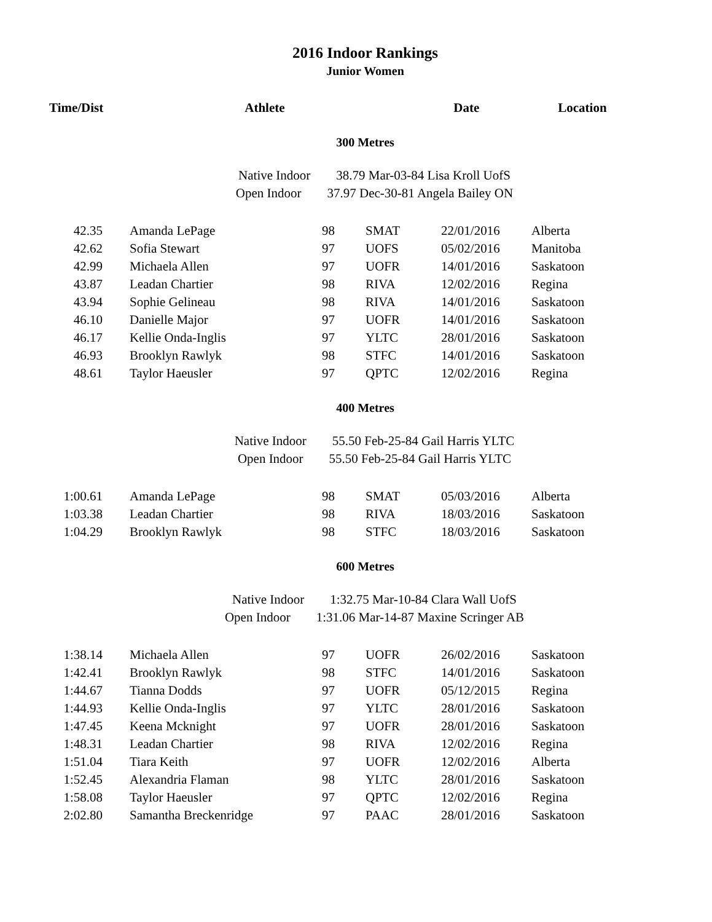2016 Indoor Rankings
Junior Women
| Time/Dist | Athlete | Date | Location |
| --- | --- | --- | --- |
300 Metres
Native Indoor 38.79 Mar-03-84 Lisa Kroll UofS
Open Indoor 37.97 Dec-30-81 Angela Bailey ON
| 42.35 | Amanda LePage | 98 | SMAT | 22/01/2016 | Alberta |
| 42.62 | Sofia Stewart | 97 | UOFS | 05/02/2016 | Manitoba |
| 42.99 | Michaela Allen | 97 | UOFR | 14/01/2016 | Saskatoon |
| 43.87 | Leadan Chartier | 98 | RIVA | 12/02/2016 | Regina |
| 43.94 | Sophie Gelineau | 98 | RIVA | 14/01/2016 | Saskatoon |
| 46.10 | Danielle Major | 97 | UOFR | 14/01/2016 | Saskatoon |
| 46.17 | Kellie Onda-Inglis | 97 | YLTC | 28/01/2016 | Saskatoon |
| 46.93 | Brooklyn Rawlyk | 98 | STFC | 14/01/2016 | Saskatoon |
| 48.61 | Taylor Haeusler | 97 | QPTC | 12/02/2016 | Regina |
400 Metres
Native Indoor 55.50 Feb-25-84 Gail Harris YLTC
Open Indoor 55.50 Feb-25-84 Gail Harris YLTC
| 1:00.61 | Amanda LePage | 98 | SMAT | 05/03/2016 | Alberta |
| 1:03.38 | Leadan Chartier | 98 | RIVA | 18/03/2016 | Saskatoon |
| 1:04.29 | Brooklyn Rawlyk | 98 | STFC | 18/03/2016 | Saskatoon |
600 Metres
Native Indoor 1:32.75 Mar-10-84 Clara Wall UofS
Open Indoor 1:31.06 Mar-14-87 Maxine Scringer AB
| 1:38.14 | Michaela Allen | 97 | UOFR | 26/02/2016 | Saskatoon |
| 1:42.41 | Brooklyn Rawlyk | 98 | STFC | 14/01/2016 | Saskatoon |
| 1:44.67 | Tianna Dodds | 97 | UOFR | 05/12/2015 | Regina |
| 1:44.93 | Kellie Onda-Inglis | 97 | YLTC | 28/01/2016 | Saskatoon |
| 1:47.45 | Keena Mcknight | 97 | UOFR | 28/01/2016 | Saskatoon |
| 1:48.31 | Leadan Chartier | 98 | RIVA | 12/02/2016 | Regina |
| 1:51.04 | Tiara Keith | 97 | UOFR | 12/02/2016 | Alberta |
| 1:52.45 | Alexandria Flaman | 98 | YLTC | 28/01/2016 | Saskatoon |
| 1:58.08 | Taylor Haeusler | 97 | QPTC | 12/02/2016 | Regina |
| 2:02.80 | Samantha Breckenridge | 97 | PAAC | 28/01/2016 | Saskatoon |